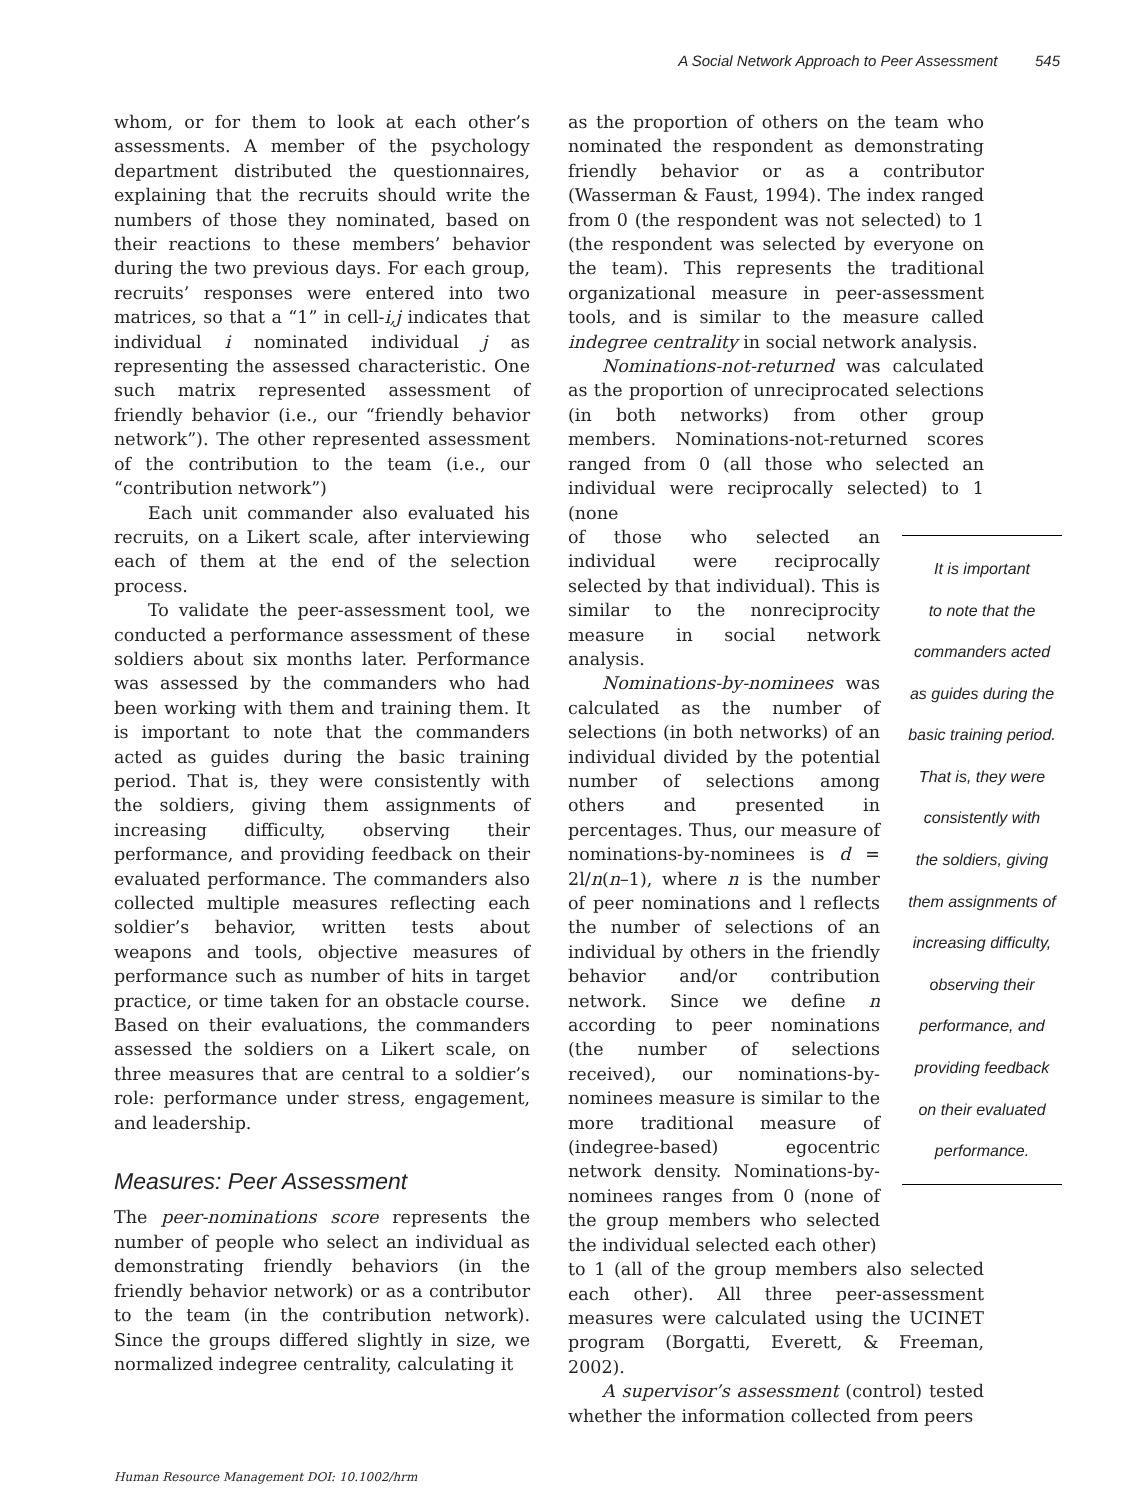A Social Network Approach to Peer Assessment 545
whom, or for them to look at each other’s assessments. A member of the psychology department distributed the questionnaires, explaining that the recruits should write the numbers of those they nominated, based on their reactions to these members’ behavior during the two previous days. For each group, recruits’ responses were entered into two matrices, so that a “1” in cell-i,j indicates that individual i nominated individual j as representing the assessed characteristic. One such matrix represented assessment of friendly behavior (i.e., our “friendly behavior network”). The other represented assessment of the contribution to the team (i.e., our “contribution network”)
Each unit commander also evaluated his recruits, on a Likert scale, after interviewing each of them at the end of the selection process.
To validate the peer-assessment tool, we conducted a performance assessment of these soldiers about six months later. Performance was assessed by the commanders who had been working with them and training them. It is important to note that the commanders acted as guides during the basic training period. That is, they were consistently with the soldiers, giving them assignments of increasing difficulty, observing their performance, and providing feedback on their evaluated performance. The commanders also collected multiple measures reflecting each soldier’s behavior, written tests about weapons and tools, objective measures of performance such as number of hits in target practice, or time taken for an obstacle course. Based on their evaluations, the commanders assessed the soldiers on a Likert scale, on three measures that are central to a soldier’s role: performance under stress, engagement, and leadership.
Measures: Peer Assessment
The peer-nominations score represents the number of people who select an individual as demonstrating friendly behaviors (in the friendly behavior network) or as a contributor to the team (in the contribution network). Since the groups differed slightly in size, we normalized indegree centrality, calculating it
as the proportion of others on the team who nominated the respondent as demonstrating friendly behavior or as a contributor (Wasserman & Faust, 1994). The index ranged from 0 (the respondent was not selected) to 1 (the respondent was selected by everyone on the team). This represents the traditional organizational measure in peer-assessment tools, and is similar to the measure called indegree centrality in social network analysis.
Nominations-not-returned was calculated as the proportion of unreciprocated selections (in both networks) from other group members. Nominations-not-returned scores ranged from 0 (all those who selected an individual were reciprocally selected) to 1 (none
of those who selected an individual were reciprocally selected by that individual). This is similar to the nonreciprocity measure in social network analysis.
Nominations-by-nominees was calculated as the number of selections (in both networks) of an individual divided by the potential number of selections among others and presented in percentages. Thus, our measure of nominations-by-nominees is d = 2l/n(n–1), where n is the number of peer nominations and l reflects the number of selections of an individual by others in the friendly behavior and/or contribution network. Since we define n according to peer nominations (the number of selections received), our nominations-by-nominees measure is similar to the more traditional measure of (indegree-based) egocentric network density. Nominations-by-nominees ranges from 0 (none of the group members who selected the individual selected each other)
It is important
to note that the
commanders acted
as guides during the
basic training period.
That is, they were
consistently with
the soldiers, giving
them assignments of
increasing difficulty,
observing their
performance, and
providing feedback
on their evaluated
performance.
to 1 (all of the group members also selected each other). All three peer-assessment measures were calculated using the UCINET program (Borgatti, Everett, & Freeman, 2002).
A supervisor’s assessment (control) tested whether the information collected from peers
Human Resource Management DOI: 10.1002/hrm